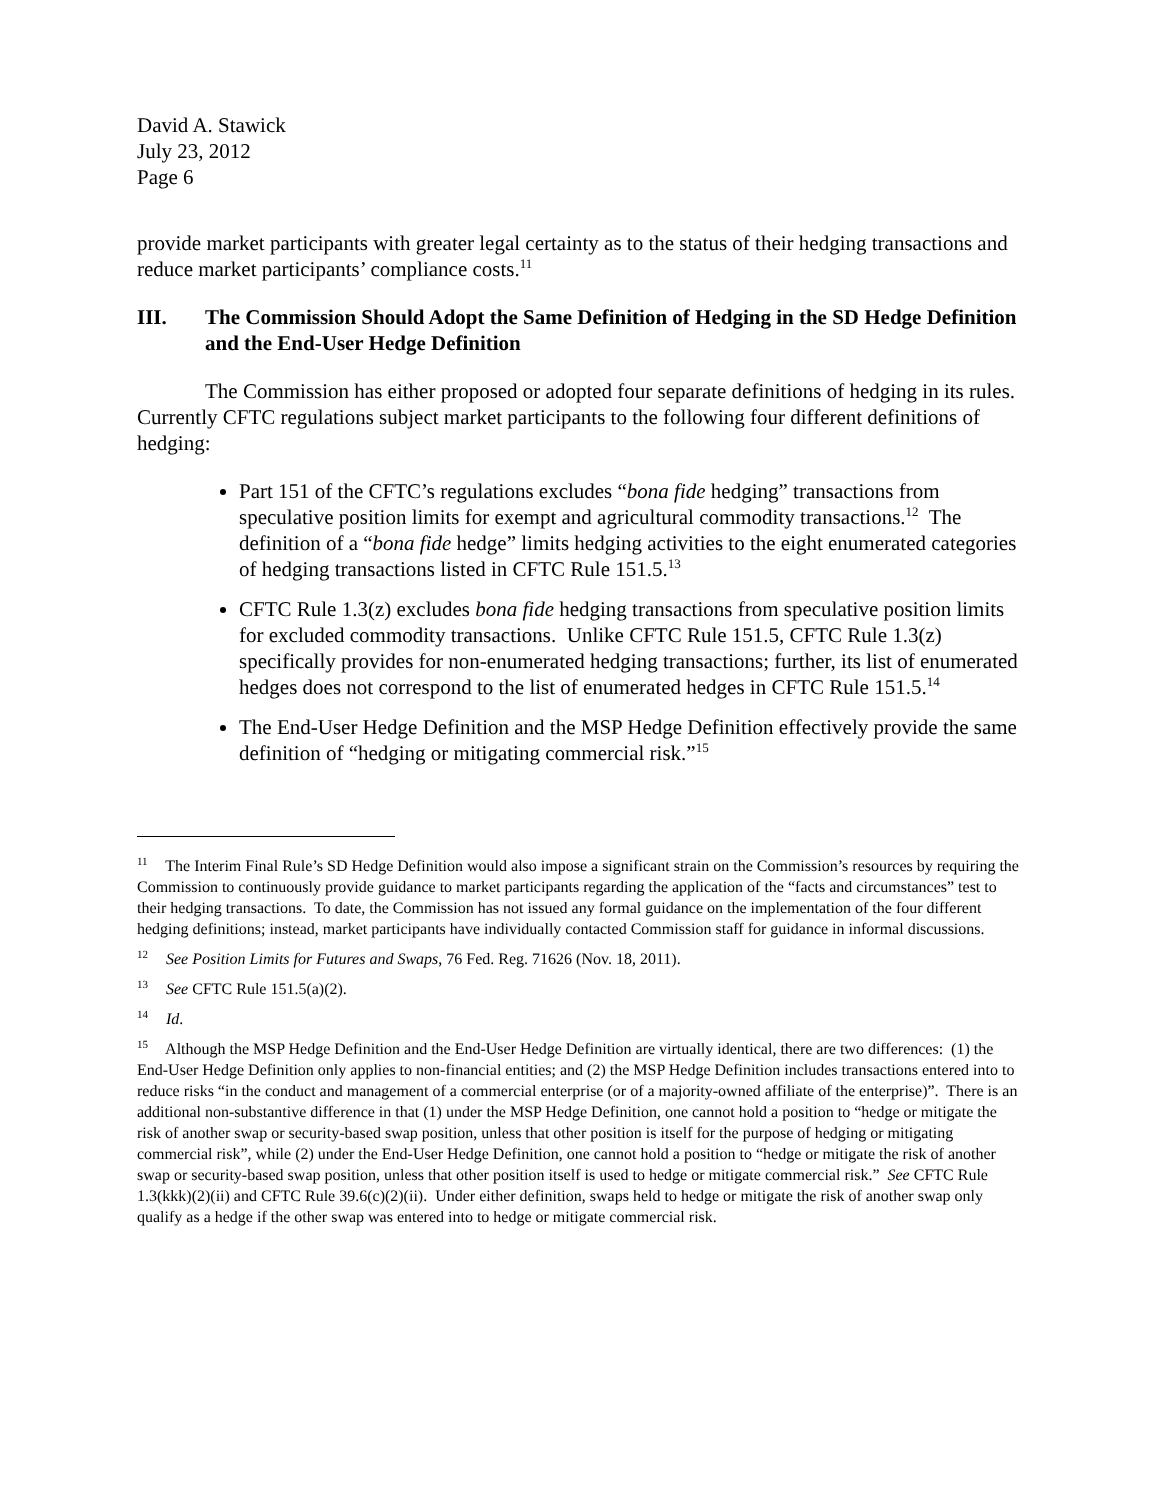David A. Stawick
July 23, 2012
Page 6
provide market participants with greater legal certainty as to the status of their hedging transactions and reduce market participants’ compliance costs.<sup>11</sup>
III. The Commission Should Adopt the Same Definition of Hedging in the SD Hedge Definition and the End-User Hedge Definition
The Commission has either proposed or adopted four separate definitions of hedging in its rules. Currently CFTC regulations subject market participants to the following four different definitions of hedging:
Part 151 of the CFTC’s regulations excludes “bona fide hedging” transactions from speculative position limits for exempt and agricultural commodity transactions.<sup>12</sup> The definition of a “bona fide hedge” limits hedging activities to the eight enumerated categories of hedging transactions listed in CFTC Rule 151.5.<sup>13</sup>
CFTC Rule 1.3(z) excludes bona fide hedging transactions from speculative position limits for excluded commodity transactions. Unlike CFTC Rule 151.5, CFTC Rule 1.3(z) specifically provides for non-enumerated hedging transactions; further, its list of enumerated hedges does not correspond to the list of enumerated hedges in CFTC Rule 151.5.<sup>14</sup>
The End-User Hedge Definition and the MSP Hedge Definition effectively provide the same definition of “hedging or mitigating commercial risk.”<sup>15</sup>
<sup>11</sup> The Interim Final Rule’s SD Hedge Definition would also impose a significant strain on the Commission’s resources by requiring the Commission to continuously provide guidance to market participants regarding the application of the “facts and circumstances” test to their hedging transactions. To date, the Commission has not issued any formal guidance on the implementation of the four different hedging definitions; instead, market participants have individually contacted Commission staff for guidance in informal discussions.
<sup>12</sup> See Position Limits for Futures and Swaps, 76 Fed. Reg. 71626 (Nov. 18, 2011).
<sup>13</sup> See CFTC Rule 151.5(a)(2).
<sup>14</sup> Id.
<sup>15</sup> Although the MSP Hedge Definition and the End-User Hedge Definition are virtually identical, there are two differences: (1) the End-User Hedge Definition only applies to non-financial entities; and (2) the MSP Hedge Definition includes transactions entered into to reduce risks “in the conduct and management of a commercial enterprise (or of a majority-owned affiliate of the enterprise)”. There is an additional non-substantive difference in that (1) under the MSP Hedge Definition, one cannot hold a position to “hedge or mitigate the risk of another swap or security-based swap position, unless that other position is itself for the purpose of hedging or mitigating commercial risk”, while (2) under the End-User Hedge Definition, one cannot hold a position to “hedge or mitigate the risk of another swap or security-based swap position, unless that other position itself is used to hedge or mitigate commercial risk.” See CFTC Rule 1.3(kkk)(2)(ii) and CFTC Rule 39.6(c)(2)(ii). Under either definition, swaps held to hedge or mitigate the risk of another swap only qualify as a hedge if the other swap was entered into to hedge or mitigate commercial risk.